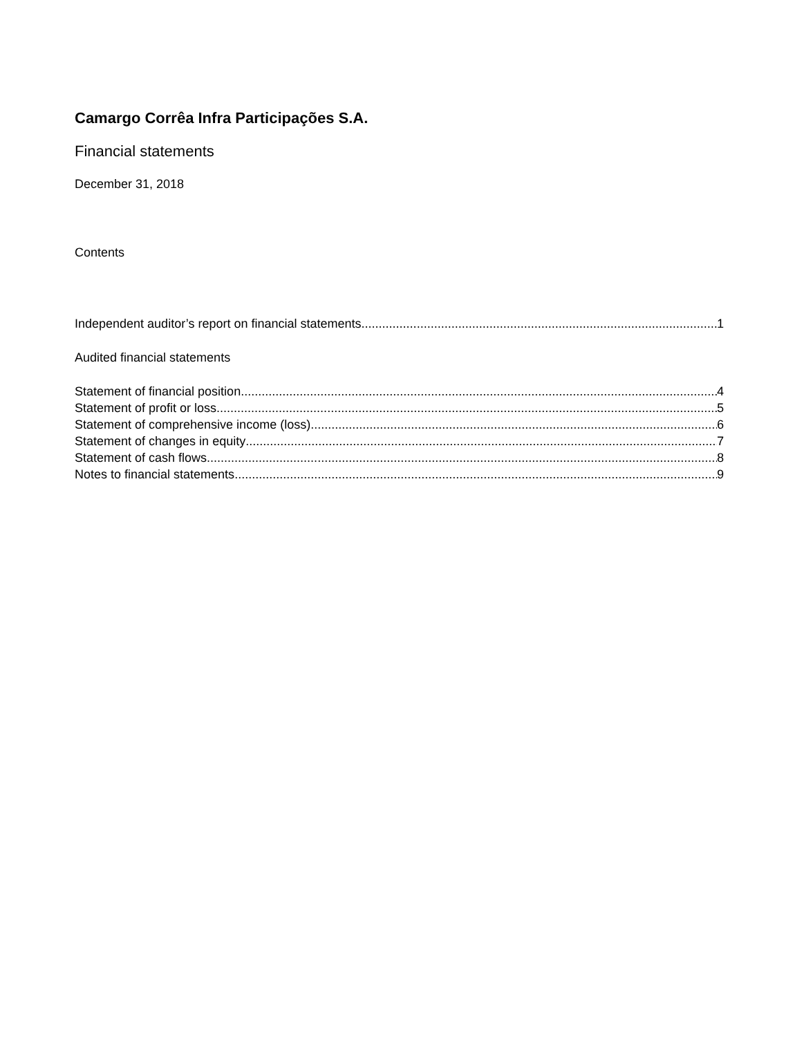Camargo Corrêa Infra Participações S.A.
Financial statements
December 31, 2018
Contents
Independent auditor’s report on financial statements 1
Audited financial statements
Statement of financial position 4
Statement of profit or loss 5
Statement of comprehensive income (loss) 6
Statement of changes in equity 7
Statement of cash flows 8
Notes to financial statements 9